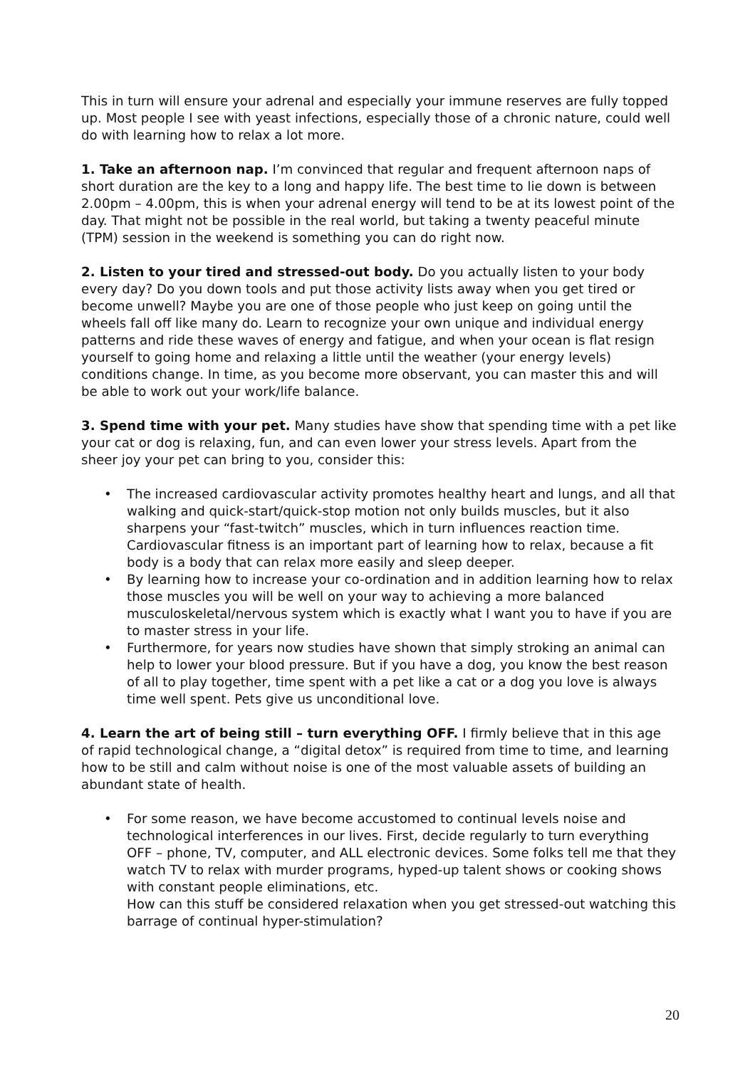This in turn will ensure your adrenal and especially your immune reserves are fully topped up. Most people I see with yeast infections, especially those of a chronic nature, could well do with learning how to relax a lot more.
1. Take an afternoon nap. I’m convinced that regular and frequent afternoon naps of short duration are the key to a long and happy life. The best time to lie down is between 2.00pm – 4.00pm, this is when your adrenal energy will tend to be at its lowest point of the day. That might not be possible in the real world, but taking a twenty peaceful minute (TPM) session in the weekend is something you can do right now.
2. Listen to your tired and stressed-out body. Do you actually listen to your body every day? Do you down tools and put those activity lists away when you get tired or become unwell? Maybe you are one of those people who just keep on going until the wheels fall off like many do. Learn to recognize your own unique and individual energy patterns and ride these waves of energy and fatigue, and when your ocean is flat resign yourself to going home and relaxing a little until the weather (your energy levels) conditions change. In time, as you become more observant, you can master this and will be able to work out your work/life balance.
3. Spend time with your pet. Many studies have show that spending time with a pet like your cat or dog is relaxing, fun, and can even lower your stress levels. Apart from the sheer joy your pet can bring to you, consider this:
• The increased cardiovascular activity promotes healthy heart and lungs, and all that walking and quick-start/quick-stop motion not only builds muscles, but it also sharpens your “fast-twitch” muscles, which in turn influences reaction time. Cardiovascular fitness is an important part of learning how to relax, because a fit body is a body that can relax more easily and sleep deeper.
• By learning how to increase your co-ordination and in addition learning how to relax those muscles you will be well on your way to achieving a more balanced musculoskeletal/nervous system which is exactly what I want you to have if you are to master stress in your life.
• Furthermore, for years now studies have shown that simply stroking an animal can help to lower your blood pressure. But if you have a dog, you know the best reason of all to play together, time spent with a pet like a cat or a dog you love is always time well spent. Pets give us unconditional love.
4. Learn the art of being still – turn everything OFF. I firmly believe that in this age of rapid technological change, a “digital detox” is required from time to time, and learning how to be still and calm without noise is one of the most valuable assets of building an abundant state of health.
• For some reason, we have become accustomed to continual levels noise and technological interferences in our lives. First, decide regularly to turn everything OFF – phone, TV, computer, and ALL electronic devices. Some folks tell me that they watch TV to relax with murder programs, hyped-up talent shows or cooking shows with constant people eliminations, etc.
How can this stuff be considered relaxation when you get stressed-out watching this barrage of continual hyper-stimulation?
20